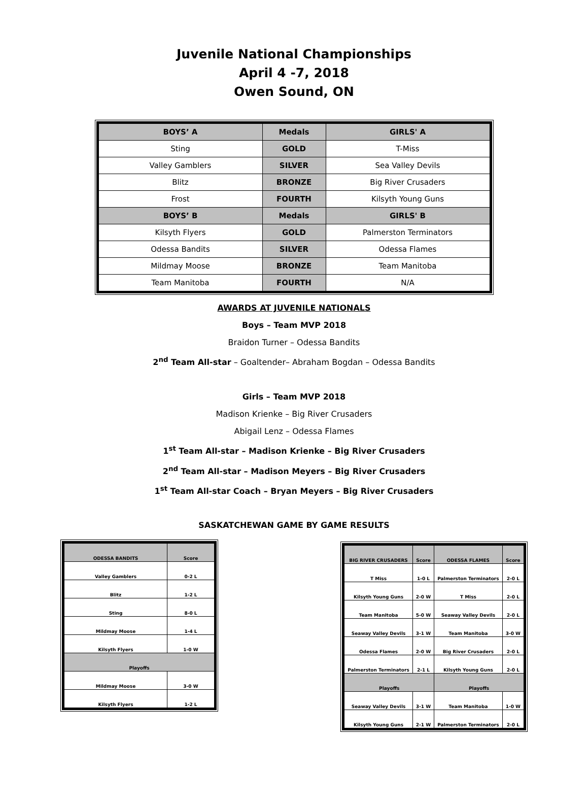Juvenile National Championships
April 4 -7, 2018
Owen Sound, ON
| BOYS’ A | Medals | GIRLS' A |
| Sting | GOLD | T-Miss |
| Valley Gamblers | SILVER | Sea Valley Devils |
| Blitz | BRONZE | Big River Crusaders |
| Frost | FOURTH | Kilsyth Young Guns |
| BOYS’ B | Medals | GIRLS' B |
| Kilsyth Flyers | GOLD | Palmerston Terminators |
| Odessa Bandits | SILVER | Odessa Flames |
| Mildmay Moose | BRONZE | Team Manitoba |
| Team Manitoba | FOURTH | N/A |
AWARDS AT JUVENILE NATIONALS
Boys – Team MVP 2018
Braidon Turner – Odessa Bandits
2<sup>nd</sup> Team All-star – Goaltender– Abraham Bogdan – Odessa Bandits
Girls – Team MVP 2018
Madison Krienke – Big River Crusaders
Abigail Lenz – Odessa Flames
1<sup>st</sup> Team All-star – Madison Krienke – Big River Crusaders
2<sup>nd</sup> Team All-star – Madison Meyers – Big River Crusaders
1<sup>st</sup> Team All-star Coach – Bryan Meyers – Big River Crusaders
SASKATCHEWAN GAME BY GAME RESULTS
| ODESSA BANDITS | Score |
| Valley Gamblers | 0-2 L |
| Blitz | 1-2 L |
| Sting | 8-0 L |
| Mildmay Moose | 1-4 L |
| Kilsyth Flyers | 1-0 W |
| Playoffs | |
| Mildmay Moose | 3-0 W |
| Kilsyth Flyers | 1-2 L |
| BIG RIVER CRUSADERS | Score | ODESSA FLAMES | Score |
| T Miss | 1-0 L | Palmerston Terminators | 2-0 L |
| Kilsyth Young Guns | 2-0 W | T Miss | 2-0 L |
| Team Manitoba | 5-0 W | Seaway Valley Devils | 2-0 L |
| Seaway Valley Devils | 3-1 W | Team Manitoba | 3-0 W |
| Odessa Flames | 2-0 W | Big River Crusaders | 2-0 L |
| Palmerston Terminators | 2-1 L | Kilsyth Young Guns | 2-0 L |
| Playoffs | | Playoffs | |
| Seaway Valley Devils | 3-1 W | Team Manitoba | 1-0 W |
| Kilsyth Young Guns | 2-1 W | Palmerston Terminators | 2-0 L |